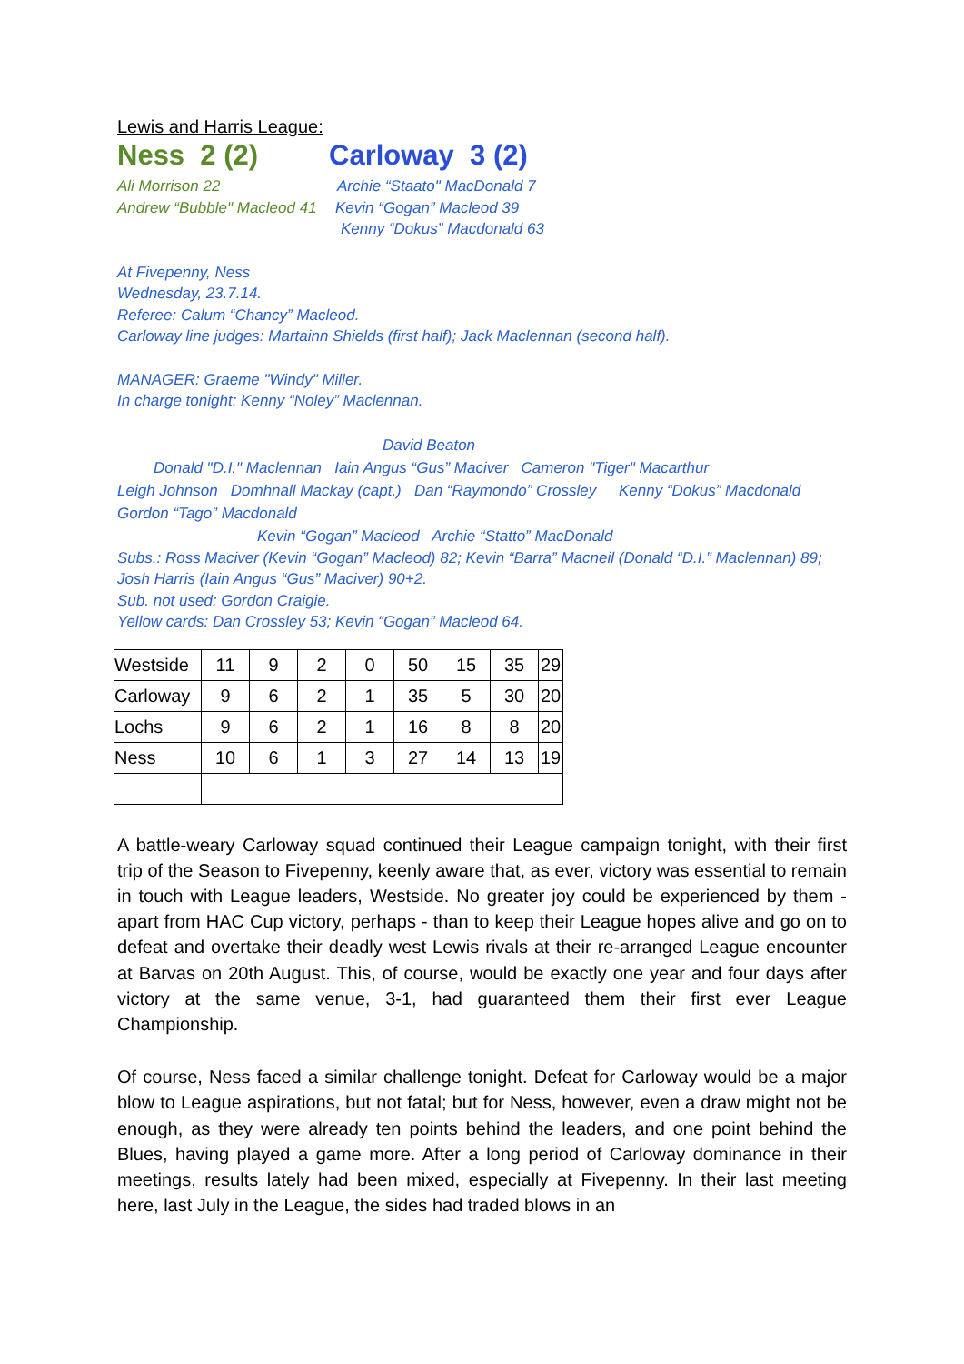Lewis and Harris League:
Ness 2 (2) Carloway 3 (2)
Ali Morrison 22 Archie “Staato" MacDonald 7
Andrew “Bubble" Macleod 41 Kevin “Gogan” Macleod 39
Kenny “Dokus” Macdonald 63
At Fivepenny, Ness
Wednesday, 23.7.14.
Referee: Calum “Chancy” Macleod.
Carloway line judges: Martainn Shields (first half); Jack Maclennan (second half).
MANAGER: Graeme "Windy" Miller.
In charge tonight: Kenny “Noley” Maclennan.
David Beaton
Donald "D.I." Maclennan Iain Angus “Gus” Maciver Cameron "Tiger" Macarthur
Leigh Johnson Domhnall Mackay (capt.) Dan “Raymondo” Crossley Kenny “Dokus” Macdonald
Gordon “Tago” Macdonald
Kevin “Gogan” Macleod Archie “Statto” MacDonald
Subs.: Ross Maciver (Kevin “Gogan” Macleod) 82; Kevin “Barra” Macneil (Donald “D.I.” Maclennan) 89; Josh Harris (Iain Angus “Gus” Maciver) 90+2.
Sub. not used: Gordon Craigie.
Yellow cards: Dan Crossley 53; Kevin “Gogan” Macleod 64.
| Westside | 11 | 9 | 2 | 0 | 50 | 15 | 35 | 29 |
| Carloway | 9 | 6 | 2 | 1 | 35 | 5 | 30 | 20 |
| Lochs | 9 | 6 | 2 | 1 | 16 | 8 | 8 | 20 |
| Ness | 10 | 6 | 1 | 3 | 27 | 14 | 13 | 19 |
A battle-weary Carloway squad continued their League campaign tonight, with their first trip of the Season to Fivepenny, keenly aware that, as ever, victory was essential to remain in touch with League leaders, Westside. No greater joy could be experienced by them - apart from HAC Cup victory, perhaps - than to keep their League hopes alive and go on to defeat and overtake their deadly west Lewis rivals at their re-arranged League encounter at Barvas on 20th August. This, of course, would be exactly one year and four days after victory at the same venue, 3-1, had guaranteed them their first ever League Championship.
Of course, Ness faced a similar challenge tonight. Defeat for Carloway would be a major blow to League aspirations, but not fatal; but for Ness, however, even a draw might not be enough, as they were already ten points behind the leaders, and one point behind the Blues, having played a game more. After a long period of Carloway dominance in their meetings, results lately had been mixed, especially at Fivepenny. In their last meeting here, last July in the League, the sides had traded blows in an